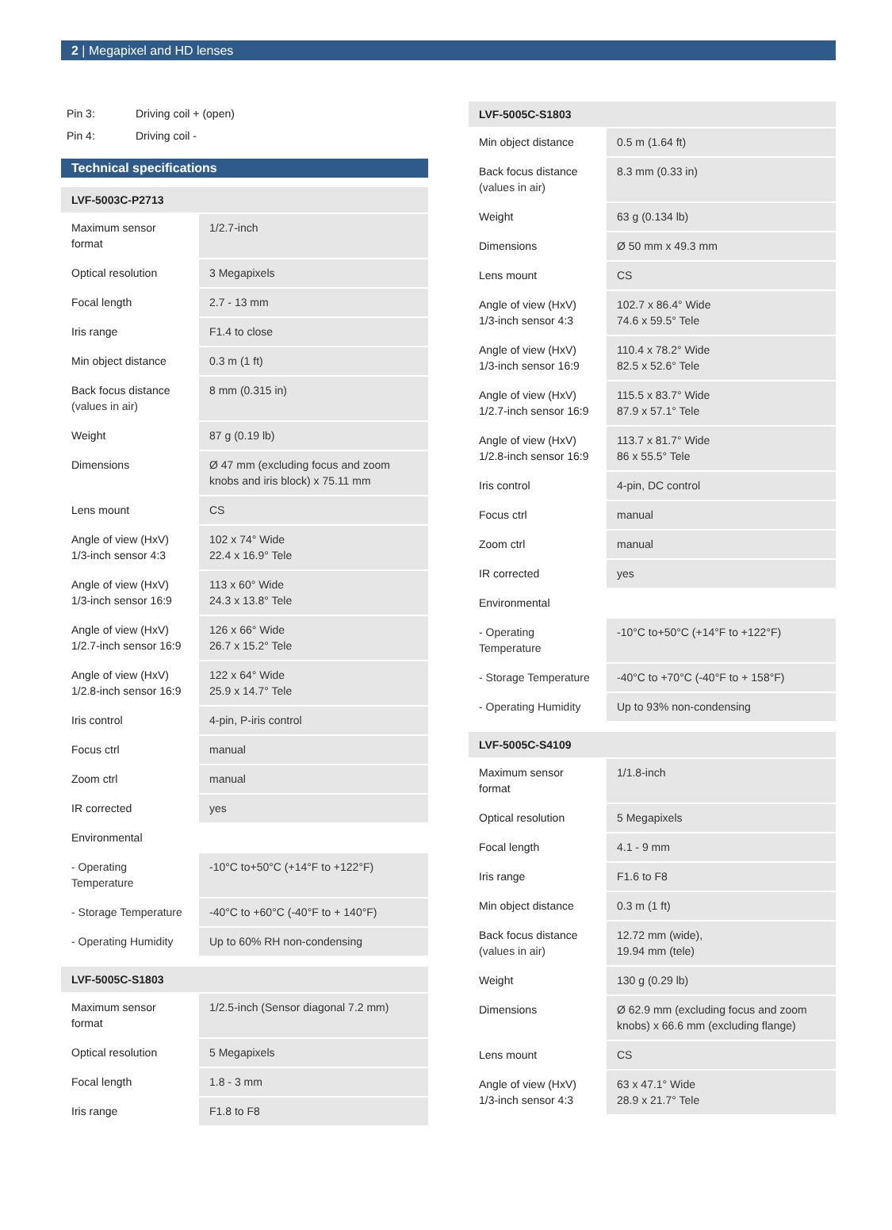2 | Megapixel and HD lenses
| Pin 3: | Driving coil + (open) |
| Pin 4: | Driving coil - |
Technical specifications
| LVF-5003C-P2713 | |
| --- | --- |
| Maximum sensor format | 1/2.7-inch |
| Optical resolution | 3 Megapixels |
| Focal length | 2.7 - 13 mm |
| Iris range | F1.4 to close |
| Min object distance | 0.3 m (1 ft) |
| Back focus distance (values in air) | 8 mm (0.315 in) |
| Weight | 87 g (0.19 lb) |
| Dimensions | Ø 47 mm (excluding focus and zoom knobs and iris block) x 75.11 mm |
| Lens mount | CS |
| Angle of view (HxV) 1/3-inch sensor 4:3 | 102 x 74° Wide 22.4 x 16.9° Tele |
| Angle of view (HxV) 1/3-inch sensor 16:9 | 113 x 60° Wide 24.3 x 13.8° Tele |
| Angle of view (HxV) 1/2.7-inch sensor 16:9 | 126 x 66° Wide 26.7 x 15.2° Tele |
| Angle of view (HxV) 1/2.8-inch sensor 16:9 | 122 x 64° Wide 25.9 x 14.7° Tele |
| Iris control | 4-pin, P-iris control |
| Focus ctrl | manual |
| Zoom ctrl | manual |
| IR corrected | yes |
| Environmental | |
| - Operating Temperature | -10°C to+50°C (+14°F to +122°F) |
| - Storage Temperature | -40°C to +60°C (-40°F to + 140°F) |
| - Operating Humidity | Up to 60% RH non-condensing |
| LVF-5005C-S1803 | |
| --- | --- |
| Maximum sensor format | 1/2.5-inch (Sensor diagonal 7.2 mm) |
| Optical resolution | 5 Megapixels |
| Focal length | 1.8 - 3 mm |
| Iris range | F1.8 to F8 |
| LVF-5005C-S1803 | |
| --- | --- |
| Min object distance | 0.5 m (1.64 ft) |
| Back focus distance (values in air) | 8.3 mm (0.33 in) |
| Weight | 63 g (0.134 lb) |
| Dimensions | Ø 50 mm x 49.3 mm |
| Lens mount | CS |
| Angle of view (HxV) 1/3-inch sensor 4:3 | 102.7 x 86.4° Wide 74.6 x 59.5° Tele |
| Angle of view (HxV) 1/3-inch sensor 16:9 | 110.4 x 78.2° Wide 82.5 x 52.6° Tele |
| Angle of view (HxV) 1/2.7-inch sensor 16:9 | 115.5 x 83.7° Wide 87.9 x 57.1° Tele |
| Angle of view (HxV) 1/2.8-inch sensor 16:9 | 113.7 x 81.7° Wide 86 x 55.5° Tele |
| Iris control | 4-pin, DC control |
| Focus ctrl | manual |
| Zoom ctrl | manual |
| IR corrected | yes |
| Environmental | |
| - Operating Temperature | -10°C to+50°C (+14°F to +122°F) |
| - Storage Temperature | -40°C to +70°C (-40°F to + 158°F) |
| - Operating Humidity | Up to 93% non-condensing |
| LVF-5005C-S4109 | |
| --- | --- |
| Maximum sensor format | 1/1.8-inch |
| Optical resolution | 5 Megapixels |
| Focal length | 4.1 - 9 mm |
| Iris range | F1.6 to F8 |
| Min object distance | 0.3 m (1 ft) |
| Back focus distance (values in air) | 12.72 mm (wide), 19.94 mm (tele) |
| Weight | 130 g (0.29 lb) |
| Dimensions | Ø 62.9 mm (excluding focus and zoom knobs) x 66.6 mm (excluding flange) |
| Lens mount | CS |
| Angle of view (HxV) 1/3-inch sensor 4:3 | 63 x 47.1° Wide 28.9 x 21.7° Tele |